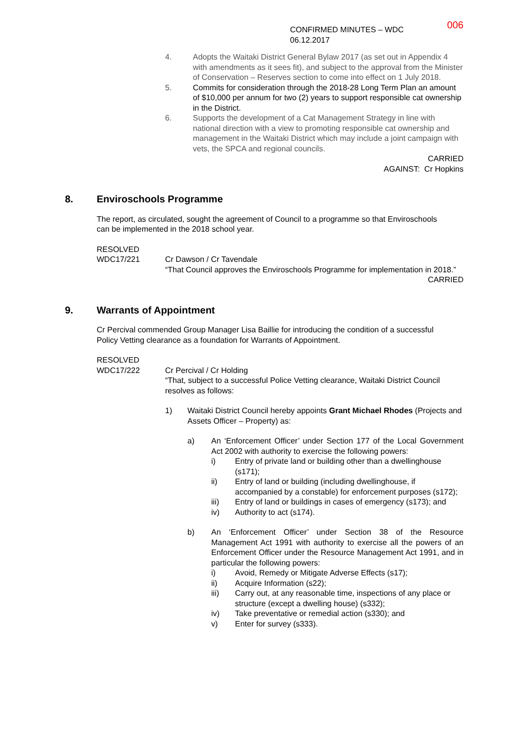CONFIRMED MINUTES – WDC 06.12.2017 006
4. Adopts the Waitaki District General Bylaw 2017 (as set out in Appendix 4 with amendments as it sees fit), and subject to the approval from the Minister of Conservation – Reserves section to come into effect on 1 July 2018.
5. Commits for consideration through the 2018-28 Long Term Plan an amount of $10,000 per annum for two (2) years to support responsible cat ownership in the District.
6. Supports the development of a Cat Management Strategy in line with national direction with a view to promoting responsible cat ownership and management in the Waitaki District which may include a joint campaign with vets, the SPCA and regional councils.
CARRIED
AGAINST: Cr Hopkins
8. Enviroschools Programme
The report, as circulated, sought the agreement of Council to a programme so that Enviroschools can be implemented in the 2018 school year.
RESOLVED
WDC17/221 Cr Dawson / Cr Tavendale
“That Council approves the Enviroschools Programme for implementation in 2018.”
CARRIED
9. Warrants of Appointment
Cr Percival commended Group Manager Lisa Baillie for introducing the condition of a successful Policy Vetting clearance as a foundation for Warrants of Appointment.
RESOLVED
WDC17/222 Cr Percival / Cr Holding
“That, subject to a successful Police Vetting clearance, Waitaki District Council resolves as follows:
1) Waitaki District Council hereby appoints Grant Michael Rhodes (Projects and Assets Officer – Property) as:
a) An ‘Enforcement Officer’ under Section 177 of the Local Government Act 2002 with authority to exercise the following powers:
i) Entry of private land or building other than a dwellinghouse (s171);
ii) Entry of land or building (including dwellinghouse, if accompanied by a constable) for enforcement purposes (s172);
iii) Entry of land or buildings in cases of emergency (s173); and
iv) Authority to act (s174).
b) An ‘Enforcement Officer’ under Section 38 of the Resource Management Act 1991 with authority to exercise all the powers of an Enforcement Officer under the Resource Management Act 1991, and in particular the following powers:
i) Avoid, Remedy or Mitigate Adverse Effects (s17);
ii) Acquire Information (s22);
iii) Carry out, at any reasonable time, inspections of any place or structure (except a dwelling house) (s332);
iv) Take preventative or remedial action (s330); and
v) Enter for survey (s333).